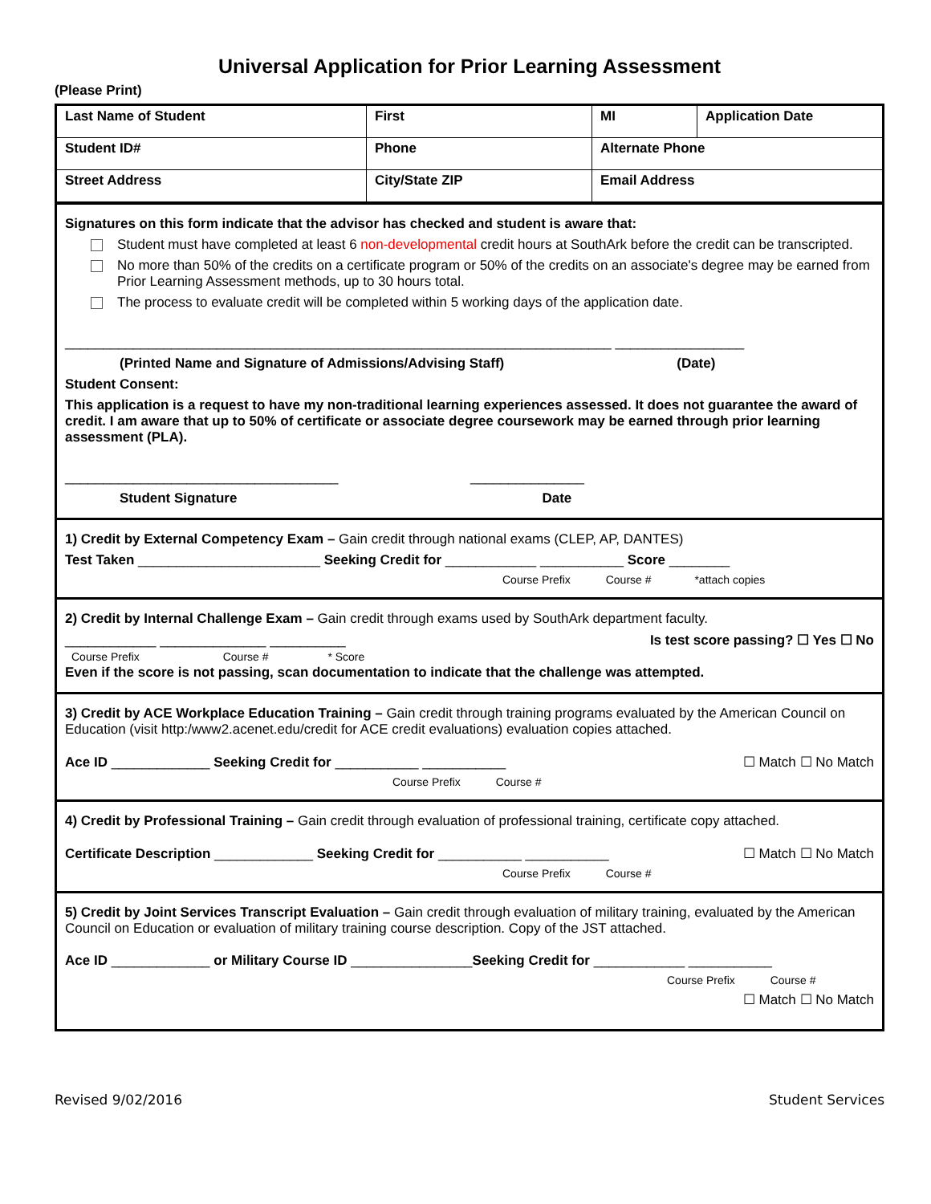Universal Application for Prior Learning Assessment
(Please Print)
| Last Name of Student | First | MI | Application Date |
| Student ID# | Phone | Alternate Phone | |
| Street Address | City/State ZIP | Email Address | |
Signatures on this form indicate that the advisor has checked and student is aware that:
Student must have completed at least 6 non-developmental credit hours at SouthArk before the credit can be transcripted.
No more than 50% of the credits on a certificate program or 50% of the credits on an associate's degree may be earned from Prior Learning Assessment methods, up to 30 hours total.
The process to evaluate credit will be completed within 5 working days of the application date.
________________________________________________________________________ _________________
(Printed Name and Signature of Admissions/Advising Staff) (Date)
Student Consent:
This application is a request to have my non-traditional learning experiences assessed. It does not guarantee the award of credit. I am aware that up to 50% of certificate or associate degree coursework may be earned through prior learning assessment (PLA).
____________________________________ _______________
Student Signature Date
1) Credit by External Competency Exam – Gain credit through national exams (CLEP, AP, DANTES)
Test Taken ________________________ Seeking Credit for ____________ ___________ Score ________
Course Prefix Course # *attach copies
2) Credit by Internal Challenge Exam – Gain credit through exams used by SouthArk department faculty.
____________ ______________ __________ Is test score passing? ☐ Yes ☐ No
Course Prefix Course # * Score
Even if the score is not passing, scan documentation to indicate that the challenge was attempted.
3) Credit by ACE Workplace Education Training – Gain credit through training programs evaluated by the American Council on Education (visit http:/www2.acenet.edu/credit for ACE credit evaluations) evaluation copies attached.
Ace ID _____________ Seeking Credit for ___________ ___________ ☐ Match ☐ No Match
Course Prefix Course #
4) Credit by Professional Training – Gain credit through evaluation of professional training, certificate copy attached.
Certificate Description _____________ Seeking Credit for ___________ ___________ ☐ Match ☐ No Match
Course Prefix Course #
5) Credit by Joint Services Transcript Evaluation – Gain credit through evaluation of military training, evaluated by the American Council on Education or evaluation of military training course description. Copy of the JST attached.
Ace ID _____________ or Military Course ID ________________Seeking Credit for ____________ ___________
Course Prefix Course #
☐ Match ☐ No Match
Revised 9/02/2016 Student Services